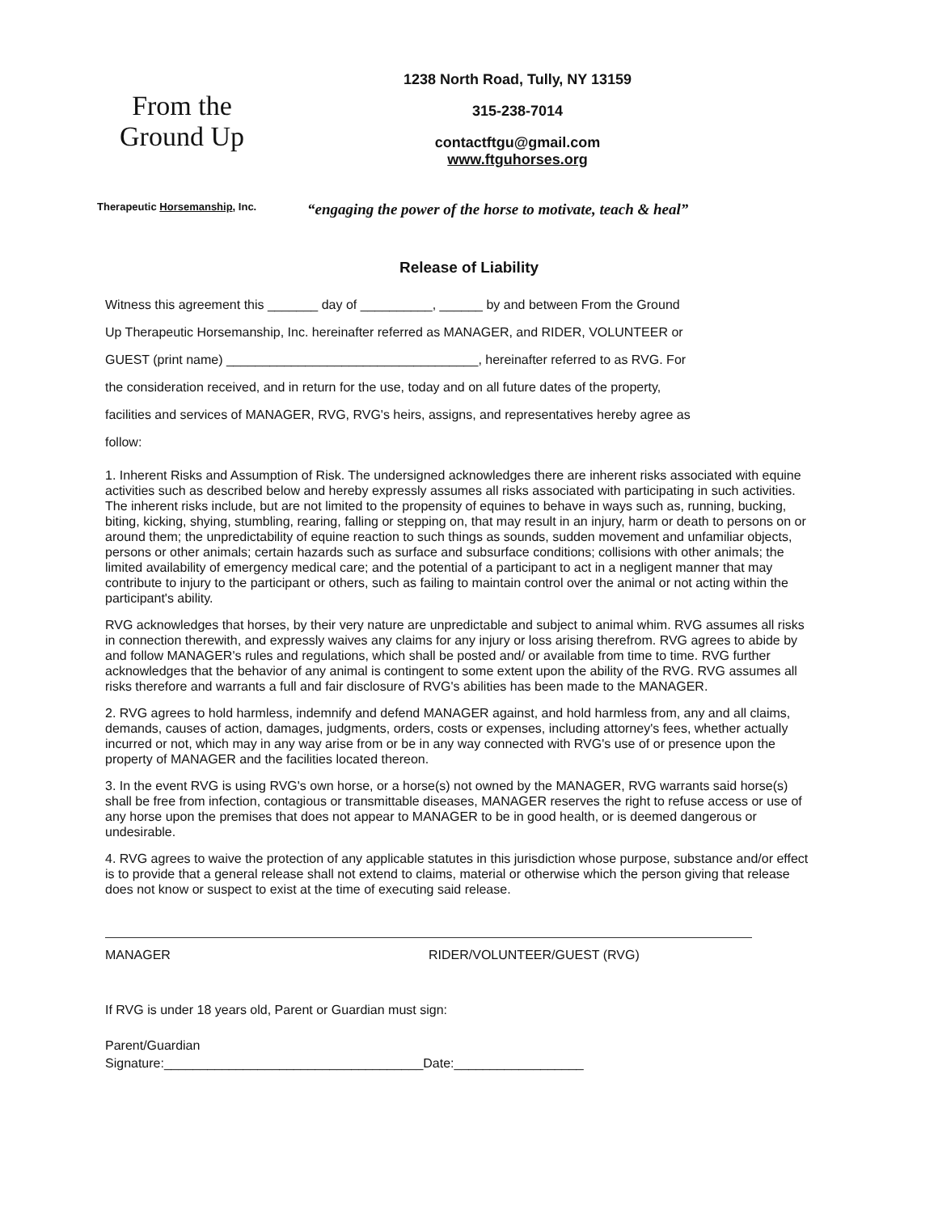From the Ground Up
1238 North Road, Tully, NY 13159
315-238-7014
contactftgu@gmail.com
www.ftguhorses.org
Therapeutic Horsemanship, Inc.
“engaging the power of the horse to motivate, teach & heal”
Release of Liability
Witness this agreement this _______ day of __________, ______ by and between From the Ground
Up Therapeutic Horsemanship, Inc. hereinafter referred as MANAGER, and RIDER, VOLUNTEER or
GUEST (print name) ___________________________________, hereinafter referred to as RVG. For
the consideration received, and in return for the use, today and on all future dates of the property,
facilities and services of MANAGER, RVG, RVG's heirs, assigns, and representatives hereby agree as
follow:
1. Inherent Risks and Assumption of Risk. The undersigned acknowledges there are inherent risks associated with equine activities such as described below and hereby expressly assumes all risks associated with participating in such activities. The inherent risks include, but are not limited to the propensity of equines to behave in ways such as, running, bucking, biting, kicking, shying, stumbling, rearing, falling or stepping on, that may result in an injury, harm or death to persons on or around them; the unpredictability of equine reaction to such things as sounds, sudden movement and unfamiliar objects, persons or other animals; certain hazards such as surface and subsurface conditions; collisions with other animals; the limited availability of emergency medical care; and the potential of a participant to act in a negligent manner that may contribute to injury to the participant or others, such as failing to maintain control over the animal or not acting within the participant's ability.
RVG acknowledges that horses, by their very nature are unpredictable and subject to animal whim. RVG assumes all risks in connection therewith, and expressly waives any claims for any injury or loss arising therefrom. RVG agrees to abide by and follow MANAGER's rules and regulations, which shall be posted and/ or available from time to time. RVG further acknowledges that the behavior of any animal is contingent to some extent upon the ability of the RVG. RVG assumes all risks therefore and warrants a full and fair disclosure of RVG's abilities has been made to the MANAGER.
2. RVG agrees to hold harmless, indemnify and defend MANAGER against, and hold harmless from, any and all claims, demands, causes of action, damages, judgments, orders, costs or expenses, including attorney's fees, whether actually incurred or not, which may in any way arise from or be in any way connected with RVG's use of or presence upon the property of MANAGER and the facilities located thereon.
3. In the event RVG is using RVG's own horse, or a horse(s) not owned by the MANAGER, RVG warrants said horse(s) shall be free from infection, contagious or transmittable diseases, MANAGER reserves the right to refuse access or use of any horse upon the premises that does not appear to MANAGER to be in good health, or is deemed dangerous or undesirable.
4. RVG agrees to waive the protection of any applicable statutes in this jurisdiction whose purpose, substance and/or effect is to provide that a general release shall not extend to claims, material or otherwise which the person giving that release does not know or suspect to exist at the time of executing said release.
MANAGER RIDER/VOLUNTEER/GUEST (RVG)
If RVG is under 18 years old, Parent or Guardian must sign:
Parent/Guardian
Signature:____________________________________Date:__________________